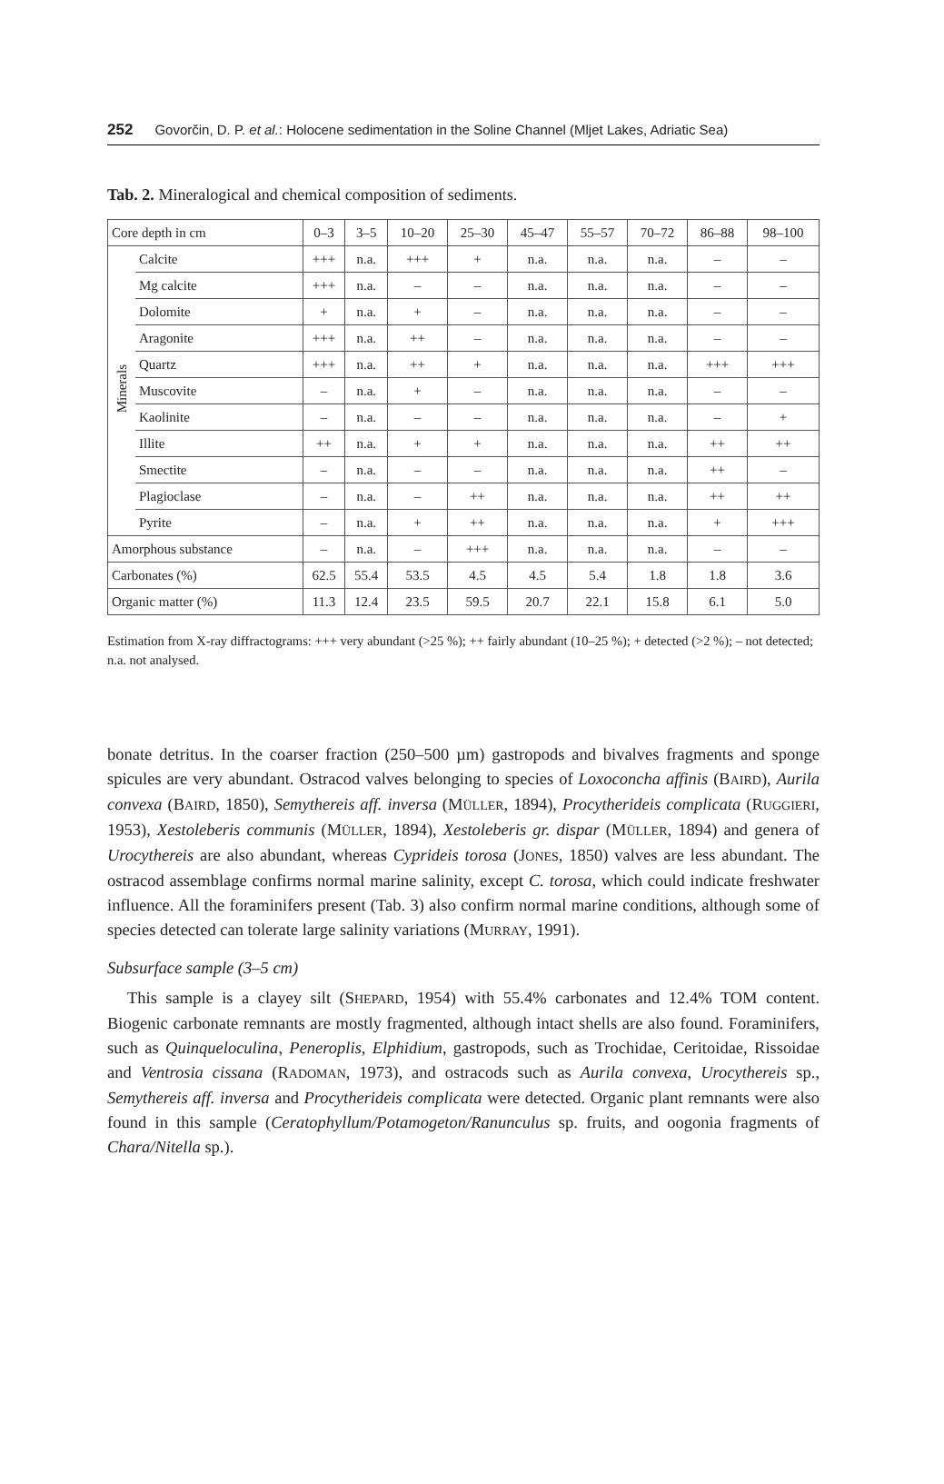252 Govorčin, D. P. et al.: Holocene sedimentation in the Soline Channel (Mljet Lakes, Adriatic Sea)
Tab. 2. Mineralogical and chemical composition of sediments.
| Core depth in cm | | 0–3 | 3–5 | 10–20 | 25–30 | 45–47 | 55–57 | 70–72 | 86–88 | 98–100 |
| --- | --- | --- | --- | --- | --- | --- | --- | --- | --- | --- |
| Minerals | Calcite | +++ | n.a. | +++ | + | n.a. | n.a. | n.a. | – | – |
| | Mg calcite | +++ | n.a. | – | – | n.a. | n.a. | n.a. | – | – |
| | Dolomite | + | n.a. | + | – | n.a. | n.a. | n.a. | – | – |
| | Aragonite | +++ | n.a. | ++ | – | n.a. | n.a. | n.a. | – | – |
| | Quartz | +++ | n.a. | ++ | + | n.a. | n.a. | n.a. | +++ | +++ |
| | Muscovite | – | n.a. | + | – | n.a. | n.a. | n.a. | – | – |
| | Kaolinite | – | n.a. | – | – | n.a. | n.a. | n.a. | – | + |
| | Illite | ++ | n.a. | + | + | n.a. | n.a. | n.a. | ++ | ++ |
| | Smectite | – | n.a. | – | – | n.a. | n.a. | n.a. | ++ | – |
| | Plagioclase | – | n.a. | – | ++ | n.a. | n.a. | n.a. | ++ | ++ |
| | Pyrite | – | n.a. | + | ++ | n.a. | n.a. | n.a. | + | +++ |
| Amorphous substance | | – | n.a. | – | +++ | n.a. | n.a. | n.a. | – | – |
| Carbonates (%) | | 62.5 | 55.4 | 53.5 | 4.5 | 4.5 | 5.4 | 1.8 | 1.8 | 3.6 |
| Organic matter (%) | | 11.3 | 12.4 | 23.5 | 59.5 | 20.7 | 22.1 | 15.8 | 6.1 | 5.0 |
Estimation from X-ray diffractograms: +++ very abundant (>25 %); ++ fairly abundant (10–25 %); + detected (>2 %); – not detected; n.a. not analysed.
bonate detritus. In the coarser fraction (250–500 µm) gastropods and bivalves fragments and sponge spicules are very abundant. Ostracod valves belonging to species of Loxoconcha affinis (BAIRD), Aurila convexa (BAIRD, 1850), Semythereis aff. inversa (MÜLLER, 1894), Procytherideis complicata (RUGGIERI, 1953), Xestoleberis communis (MÜLLER, 1894), Xestoleberis gr. dispar (MÜLLER, 1894) and genera of Urocythereis are also abundant, whereas Cyprideis torosa (JONES, 1850) valves are less abundant. The ostracod assemblage confirms normal marine salinity, except C. torosa, which could indicate freshwater influence. All the foraminifers present (Tab. 3) also confirm normal marine conditions, although some of species detected can tolerate large salinity variations (MURRAY, 1991).
Subsurface sample (3–5 cm)
This sample is a clayey silt (SHEPARD, 1954) with 55.4% carbonates and 12.4% TOM content. Biogenic carbonate remnants are mostly fragmented, although intact shells are also found. Foraminifers, such as Quinqueloculina, Peneroplis, Elphidium, gastropods, such as Trochidae, Ceritoidae, Rissoidae and Ventrosia cissana (RADOMAN, 1973), and ostracods such as Aurila convexa, Urocythereis sp., Semythereis aff. inversa and Procytherideis complicata were detected. Organic plant remnants were also found in this sample (Ceratophyllum/Potamogeton/Ranunculus sp. fruits, and oogonia fragments of Chara/Nitella sp.).